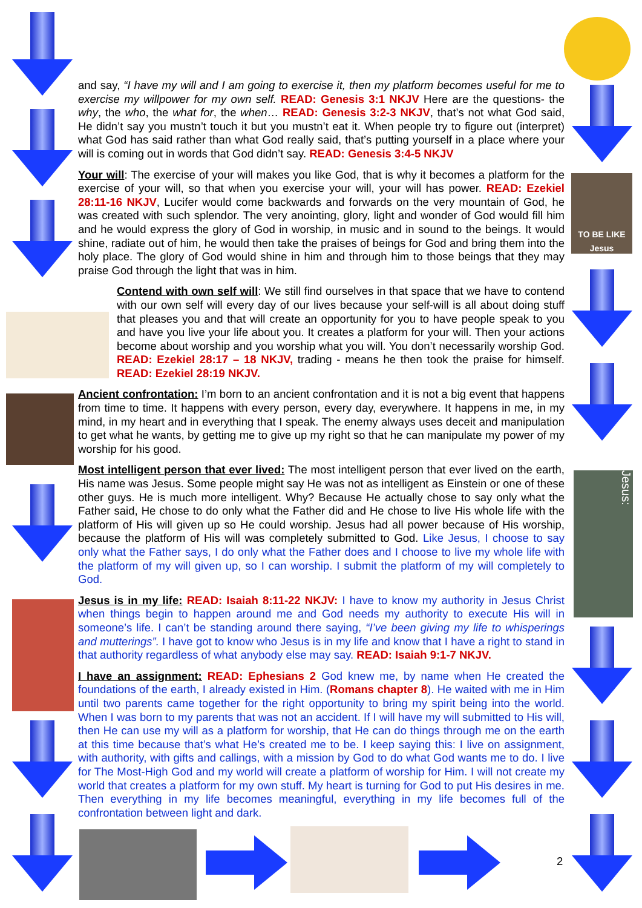TO BE LIKE Jesus
Jesus:
2
and say, “I have my will and I am going to exercise it, then my platform becomes useful for me to exercise my willpower for my own self. READ: Genesis 3:1 NKJV Here are the questions- the why, the who, the what for, the when… READ: Genesis 3:2-3 NKJV, that’s not what God said, He didn’t say you mustn’t touch it but you mustn’t eat it. When people try to figure out (interpret) what God has said rather than what God really said, that’s putting yourself in a place where your will is coming out in words that God didn’t say. READ: Genesis 3:4-5 NKJV
Your will: The exercise of your will makes you like God, that is why it becomes a platform for the exercise of your will, so that when you exercise your will, your will has power. READ: Ezekiel 28:11-16 NKJV, Lucifer would come backwards and forwards on the very mountain of God, he was created with such splendor. The very anointing, glory, light and wonder of God would fill him and he would express the glory of God in worship, in music and in sound to the beings. It would shine, radiate out of him, he would then take the praises of beings for God and bring them into the holy place. The glory of God would shine in him and through him to those beings that they may praise God through the light that was in him.
Contend with own self will: We still find ourselves in that space that we have to contend with our own self will every day of our lives because your self-will is all about doing stuff that pleases you and that will create an opportunity for you to have people speak to you and have you live your life about you. It creates a platform for your will. Then your actions become about worship and you worship what you will. You don’t necessarily worship God. READ: Ezekiel 28:17 – 18 NKJV, trading - means he then took the praise for himself. READ: Ezekiel 28:19 NKJV.
Ancient confrontation: I’m born to an ancient confrontation and it is not a big event that happens from time to time. It happens with every person, every day, everywhere. It happens in me, in my mind, in my heart and in everything that I speak. The enemy always uses deceit and manipulation to get what he wants, by getting me to give up my right so that he can manipulate my power of my worship for his good.
Most intelligent person that ever lived: The most intelligent person that ever lived on the earth, His name was Jesus. Some people might say He was not as intelligent as Einstein or one of these other guys. He is much more intelligent. Why? Because He actually chose to say only what the Father said, He chose to do only what the Father did and He chose to live His whole life with the platform of His will given up so He could worship. Jesus had all power because of His worship, because the platform of His will was completely submitted to God. Like Jesus, I choose to say only what the Father says, I do only what the Father does and I choose to live my whole life with the platform of my will given up, so I can worship. I submit the platform of my will completely to God.
Jesus is in my life: READ: Isaiah 8:11-22 NKJV: I have to know my authority in Jesus Christ when things begin to happen around me and God needs my authority to execute His will in someone’s life. I can’t be standing around there saying, “I’ve been giving my life to whisperings and mutterings”. I have got to know who Jesus is in my life and know that I have a right to stand in that authority regardless of what anybody else may say. READ: Isaiah 9:1-7 NKJV.
I have an assignment: READ: Ephesians 2 God knew me, by name when He created the foundations of the earth, I already existed in Him. (Romans chapter 8). He waited with me in Him until two parents came together for the right opportunity to bring my spirit being into the world. When I was born to my parents that was not an accident. If I will have my will submitted to His will, then He can use my will as a platform for worship, that He can do things through me on the earth at this time because that’s what He’s created me to be. I keep saying this: I live on assignment, with authority, with gifts and callings, with a mission by God to do what God wants me to do. I live for The Most-High God and my world will create a platform of worship for Him. I will not create my world that creates a platform for my own stuff. My heart is turning for God to put His desires in me. Then everything in my life becomes meaningful, everything in my life becomes full of the confrontation between light and dark.